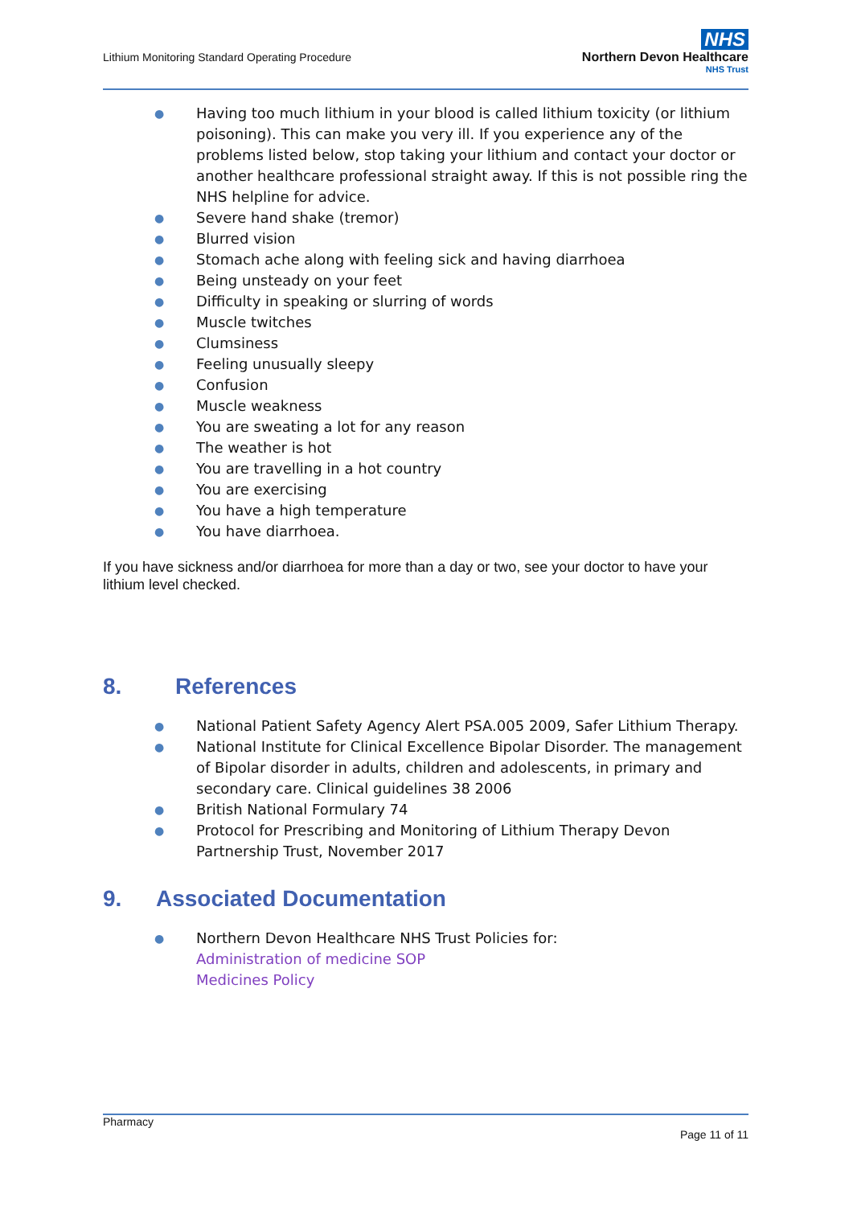Lithium Monitoring Standard Operating Procedure
NHS
Northern Devon Healthcare
NHS Trust
● Having too much lithium in your blood is called lithium toxicity (or lithium poisoning). This can make you very ill. If you experience any of the problems listed below, stop taking your lithium and contact your doctor or another healthcare professional straight away. If this is not possible ring the NHS helpline for advice.
● Severe hand shake (tremor)
● Blurred vision
● Stomach ache along with feeling sick and having diarrhoea
● Being unsteady on your feet
● Difficulty in speaking or slurring of words
● Muscle twitches
● Clumsiness
● Feeling unusually sleepy
● Confusion
● Muscle weakness
● You are sweating a lot for any reason
● The weather is hot
● You are travelling in a hot country
● You are exercising
● You have a high temperature
● You have diarrhoea.
If you have sickness and/or diarrhoea for more than a day or two, see your doctor to have your lithium level checked.
8. References
● National Patient Safety Agency Alert PSA.005 2009, Safer Lithium Therapy.
● National Institute for Clinical Excellence Bipolar Disorder. The management of Bipolar disorder in adults, children and adolescents, in primary and secondary care. Clinical guidelines 38 2006
● British National Formulary 74
● Protocol for Prescribing and Monitoring of Lithium Therapy Devon Partnership Trust, November 2017
9. Associated Documentation
● Northern Devon Healthcare NHS Trust Policies for:
Administration of medicine SOP
Medicines Policy
Pharmacy
Page 11 of 11